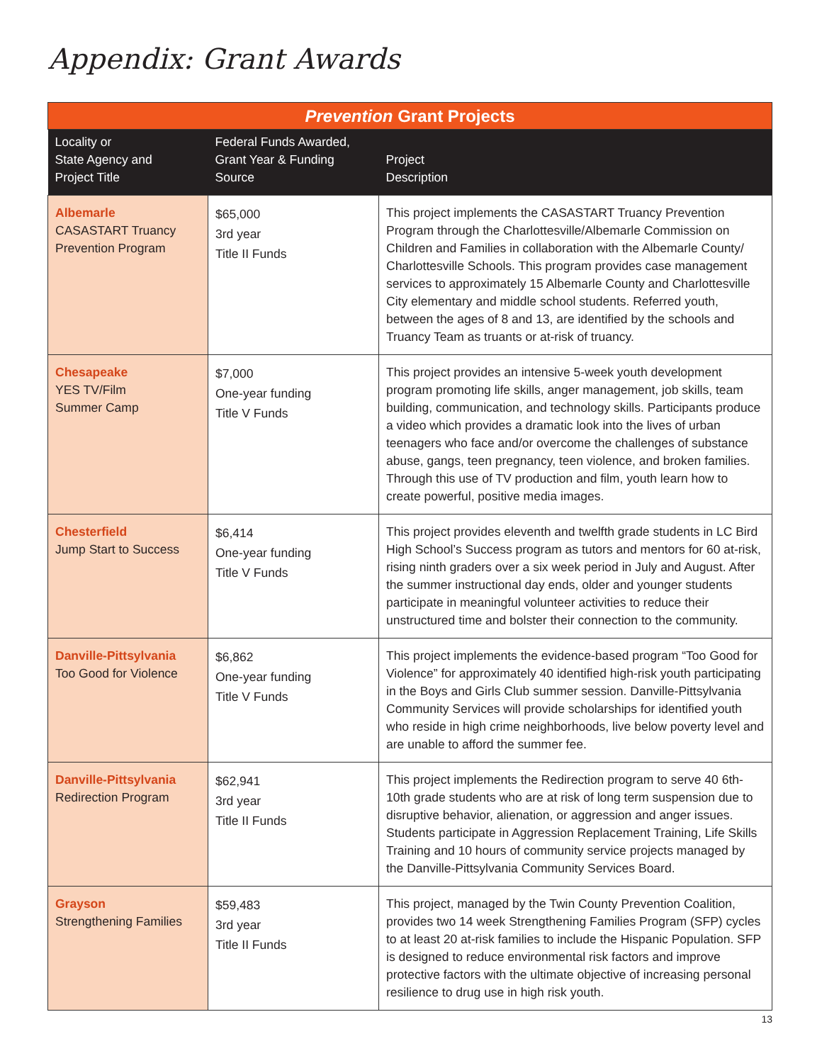Appendix: Grant Awards
| Prevention Grant Projects | | |
| Locality or State Agency and Project Title | Federal Funds Awarded, Grant Year & Funding Source | Project Description |
| Albemarle CASASTART Truancy Prevention Program | $65,000 3rd year Title II Funds | This project implements the CASASTART Truancy Prevention Program through the Charlottesville/Albemarle Commission on Children and Families in collaboration with the Albemarle County/ Charlottesville Schools. This program provides case management services to approximately 15 Albemarle County and Charlottesville City elementary and middle school students. Referred youth, between the ages of 8 and 13, are identified by the schools and Truancy Team as truants or at-risk of truancy. |
| Chesapeake YES TV/Film Summer Camp | $7,000 One-year funding Title V Funds | This project provides an intensive 5-week youth development program promoting life skills, anger management, job skills, team building, communication, and technology skills. Participants produce a video which provides a dramatic look into the lives of urban teenagers who face and/or overcome the challenges of substance abuse, gangs, teen pregnancy, teen violence, and broken families. Through this use of TV production and film, youth learn how to create powerful, positive media images. |
| Chesterfield Jump Start to Success | $6,414 One-year funding Title V Funds | This project provides eleventh and twelfth grade students in LC Bird High School’s Success program as tutors and mentors for 60 at-risk, rising ninth graders over a six week period in July and August. After the summer instructional day ends, older and younger students participate in meaningful volunteer activities to reduce their unstructured time and bolster their connection to the community. |
| Danville-Pittsylvania Too Good for Violence | $6,862 One-year funding Title V Funds | This project implements the evidence-based program “Too Good for Violence” for approximately 40 identified high-risk youth participating in the Boys and Girls Club summer session. Danville-Pittsylvania Community Services will provide scholarships for identified youth who reside in high crime neighborhoods, live below poverty level and are unable to afford the summer fee. |
| Danville-Pittsylvania Redirection Program | $62,941 3rd year Title II Funds | This project implements the Redirection program to serve 40 6th-10th grade students who are at risk of long term suspension due to disruptive behavior, alienation, or aggression and anger issues. Students participate in Aggression Replacement Training, Life Skills Training and 10 hours of community service projects managed by the Danville-Pittsylvania Community Services Board. |
| Grayson Strengthening Families | $59,483 3rd year Title II Funds | This project, managed by the Twin County Prevention Coalition, provides two 14 week Strengthening Families Program (SFP) cycles to at least 20 at-risk families to include the Hispanic Population. SFP is designed to reduce environmental risk factors and improve protective factors with the ultimate objective of increasing personal resilience to drug use in high risk youth. |
13